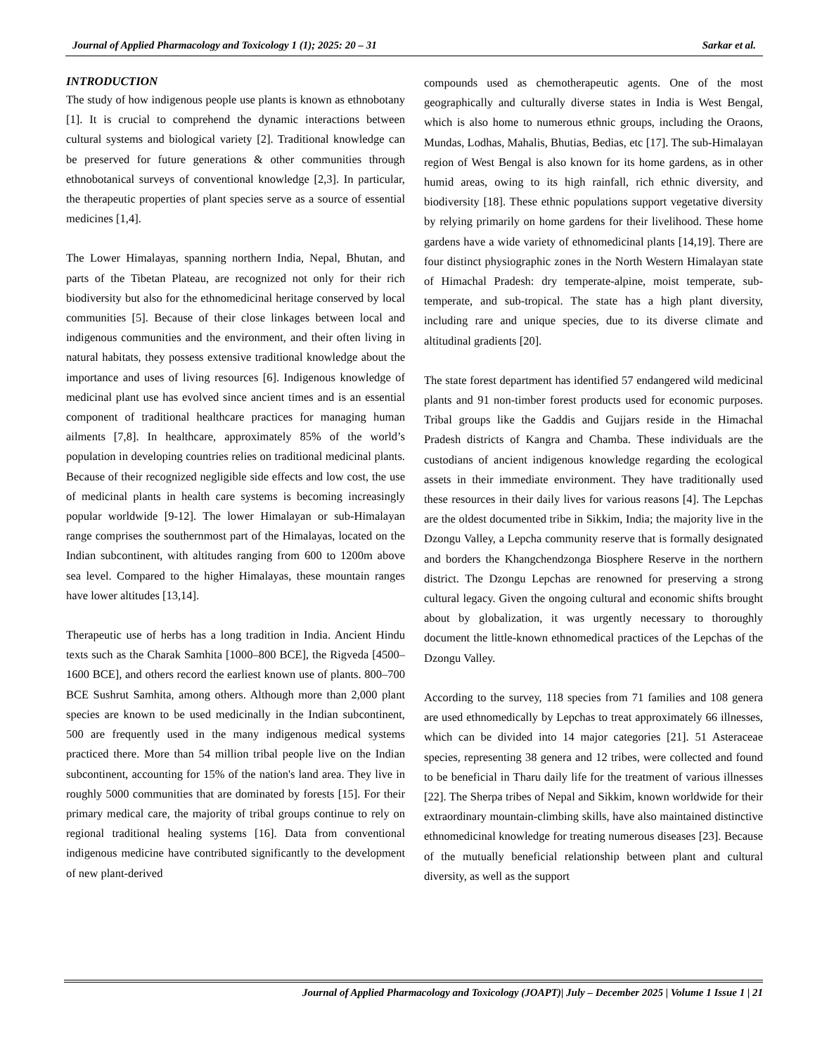Journal of Applied Pharmacology and Toxicology 1 (1); 2025: 20 – 31 Sarkar et al.
INTRODUCTION
The study of how indigenous people use plants is known as ethnobotany [1]. It is crucial to comprehend the dynamic interactions between cultural systems and biological variety [2]. Traditional knowledge can be preserved for future generations & other communities through ethnobotanical surveys of conventional knowledge [2,3]. In particular, the therapeutic properties of plant species serve as a source of essential medicines [1,4].
The Lower Himalayas, spanning northern India, Nepal, Bhutan, and parts of the Tibetan Plateau, are recognized not only for their rich biodiversity but also for the ethnomedicinal heritage conserved by local communities [5]. Because of their close linkages between local and indigenous communities and the environment, and their often living in natural habitats, they possess extensive traditional knowledge about the importance and uses of living resources [6]. Indigenous knowledge of medicinal plant use has evolved since ancient times and is an essential component of traditional healthcare practices for managing human ailments [7,8]. In healthcare, approximately 85% of the world’s population in developing countries relies on traditional medicinal plants. Because of their recognized negligible side effects and low cost, the use of medicinal plants in health care systems is becoming increasingly popular worldwide [9-12]. The lower Himalayan or sub-Himalayan range comprises the southernmost part of the Himalayas, located on the Indian subcontinent, with altitudes ranging from 600 to 1200m above sea level. Compared to the higher Himalayas, these mountain ranges have lower altitudes [13,14].
Therapeutic use of herbs has a long tradition in India. Ancient Hindu texts such as the Charak Samhita [1000–800 BCE], the Rigveda [4500–1600 BCE], and others record the earliest known use of plants. 800–700 BCE Sushrut Samhita, among others. Although more than 2,000 plant species are known to be used medicinally in the Indian subcontinent, 500 are frequently used in the many indigenous medical systems practiced there. More than 54 million tribal people live on the Indian subcontinent, accounting for 15% of the nation's land area. They live in roughly 5000 communities that are dominated by forests [15]. For their primary medical care, the majority of tribal groups continue to rely on regional traditional healing systems [16]. Data from conventional indigenous medicine have contributed significantly to the development of new plant-derived
compounds used as chemotherapeutic agents. One of the most geographically and culturally diverse states in India is West Bengal, which is also home to numerous ethnic groups, including the Oraons, Mundas, Lodhas, Mahalis, Bhutias, Bedias, etc [17]. The sub-Himalayan region of West Bengal is also known for its home gardens, as in other humid areas, owing to its high rainfall, rich ethnic diversity, and biodiversity [18]. These ethnic populations support vegetative diversity by relying primarily on home gardens for their livelihood. These home gardens have a wide variety of ethnomedicinal plants [14,19]. There are four distinct physiographic zones in the North Western Himalayan state of Himachal Pradesh: dry temperate-alpine, moist temperate, sub-temperate, and sub-tropical. The state has a high plant diversity, including rare and unique species, due to its diverse climate and altitudinal gradients [20].
The state forest department has identified 57 endangered wild medicinal plants and 91 non-timber forest products used for economic purposes. Tribal groups like the Gaddis and Gujjars reside in the Himachal Pradesh districts of Kangra and Chamba. These individuals are the custodians of ancient indigenous knowledge regarding the ecological assets in their immediate environment. They have traditionally used these resources in their daily lives for various reasons [4]. The Lepchas are the oldest documented tribe in Sikkim, India; the majority live in the Dzongu Valley, a Lepcha community reserve that is formally designated and borders the Khangchendzonga Biosphere Reserve in the northern district. The Dzongu Lepchas are renowned for preserving a strong cultural legacy. Given the ongoing cultural and economic shifts brought about by globalization, it was urgently necessary to thoroughly document the little-known ethnomedical practices of the Lepchas of the Dzongu Valley.
According to the survey, 118 species from 71 families and 108 genera are used ethnomedically by Lepchas to treat approximately 66 illnesses, which can be divided into 14 major categories [21]. 51 Asteraceae species, representing 38 genera and 12 tribes, were collected and found to be beneficial in Tharu daily life for the treatment of various illnesses [22]. The Sherpa tribes of Nepal and Sikkim, known worldwide for their extraordinary mountain-climbing skills, have also maintained distinctive ethnomedicinal knowledge for treating numerous diseases [23]. Because of the mutually beneficial relationship between plant and cultural diversity, as well as the support
Journal of Applied Pharmacology and Toxicology (JOAPT)| July – December 2025 | Volume 1 Issue 1 | 21